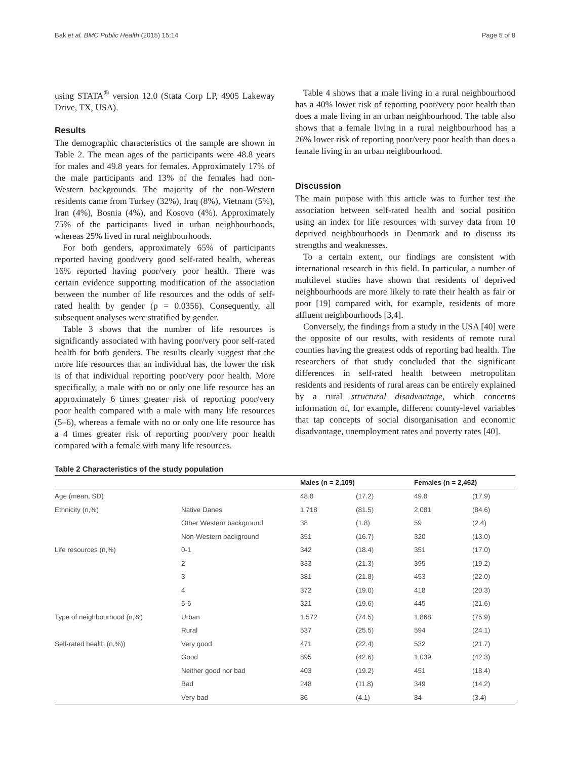Bak et al. BMC Public Health (2015) 15:14 Page 5 of 8
using STATA<sup>®</sup> version 12.0 (Stata Corp LP, 4905 Lakeway Drive, TX, USA).
Results
The demographic characteristics of the sample are shown in Table 2. The mean ages of the participants were 48.8 years for males and 49.8 years for females. Approximately 17% of the male participants and 13% of the females had non-Western backgrounds. The majority of the non-Western residents came from Turkey (32%), Iraq (8%), Vietnam (5%), Iran (4%), Bosnia (4%), and Kosovo (4%). Approximately 75% of the participants lived in urban neighbourhoods, whereas 25% lived in rural neighbourhoods.
For both genders, approximately 65% of participants reported having good/very good self-rated health, whereas 16% reported having poor/very poor health. There was certain evidence supporting modification of the association between the number of life resources and the odds of self-rated health by gender (p = 0.0356). Consequently, all subsequent analyses were stratified by gender.
Table 3 shows that the number of life resources is significantly associated with having poor/very poor self-rated health for both genders. The results clearly suggest that the more life resources that an individual has, the lower the risk is of that individual reporting poor/very poor health. More specifically, a male with no or only one life resource has an approximately 6 times greater risk of reporting poor/very poor health compared with a male with many life resources (5–6), whereas a female with no or only one life resource has a 4 times greater risk of reporting poor/very poor health compared with a female with many life resources.
Table 4 shows that a male living in a rural neighbourhood has a 40% lower risk of reporting poor/very poor health than does a male living in an urban neighbourhood. The table also shows that a female living in a rural neighbourhood has a 26% lower risk of reporting poor/very poor health than does a female living in an urban neighbourhood.
Discussion
The main purpose with this article was to further test the association between self-rated health and social position using an index for life resources with survey data from 10 deprived neighbourhoods in Denmark and to discuss its strengths and weaknesses.
To a certain extent, our findings are consistent with international research in this field. In particular, a number of multilevel studies have shown that residents of deprived neighbourhoods are more likely to rate their health as fair or poor [19] compared with, for example, residents of more affluent neighbourhoods [3,4].
Conversely, the findings from a study in the USA [40] were the opposite of our results, with residents of remote rural counties having the greatest odds of reporting bad health. The researchers of that study concluded that the significant differences in self-rated health between metropolitan residents and residents of rural areas can be entirely explained by a rural structural disadvantage, which concerns information of, for example, different county-level variables that tap concepts of social disorganisation and economic disadvantage, unemployment rates and poverty rates [40].
Table 2 Characteristics of the study population
| | | Males (n = 2,109) | | Females (n = 2,462) | |
| --- | --- | --- | --- | --- | --- |
| Age (mean, SD) | | 48.8 | (17.2) | 49.8 | (17.9) |
| Ethnicity (n,%) | Native Danes | 1,718 | (81.5) | 2,081 | (84.6) |
| | Other Western background | 38 | (1.8) | 59 | (2.4) |
| | Non-Western background | 351 | (16.7) | 320 | (13.0) |
| Life resources (n,%) | 0-1 | 342 | (18.4) | 351 | (17.0) |
| | 2 | 333 | (21.3) | 395 | (19.2) |
| | 3 | 381 | (21.8) | 453 | (22.0) |
| | 4 | 372 | (19.0) | 418 | (20.3) |
| | 5-6 | 321 | (19.6) | 445 | (21.6) |
| Type of neighbourhood (n,%) | Urban | 1,572 | (74.5) | 1,868 | (75.9) |
| | Rural | 537 | (25.5) | 594 | (24.1) |
| Self-rated health (n,%)) | Very good | 471 | (22.4) | 532 | (21.7) |
| | Good | 895 | (42.6) | 1,039 | (42.3) |
| | Neither good nor bad | 403 | (19.2) | 451 | (18.4) |
| | Bad | 248 | (11.8) | 349 | (14.2) |
| | Very bad | 86 | (4.1) | 84 | (3.4) |